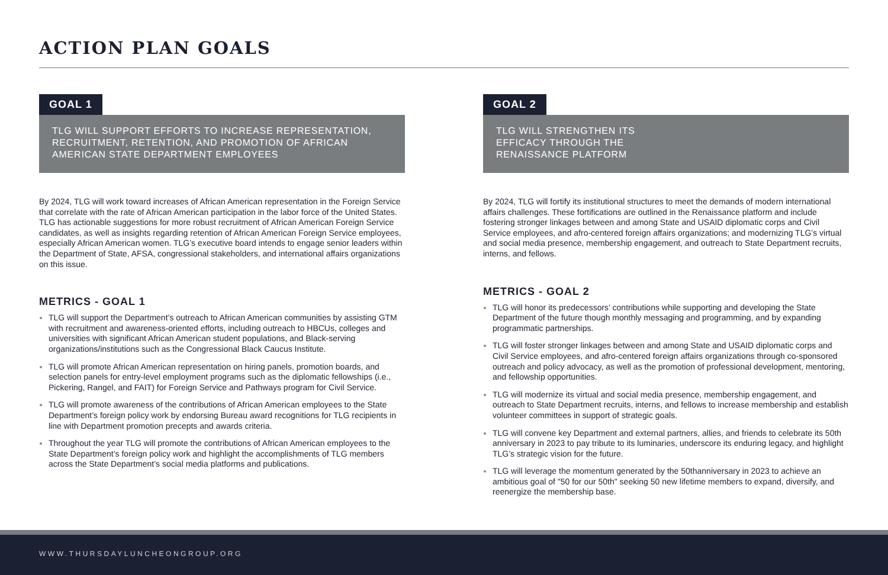ACTION PLAN GOALS
GOAL 1
TLG WILL SUPPORT EFFORTS TO INCREASE REPRESENTATION,
RECRUITMENT, RETENTION, AND PROMOTION OF AFRICAN
AMERICAN STATE DEPARTMENT EMPLOYEES
By 2024, TLG will work toward increases of African American representation in the Foreign Service that correlate with the rate of African American participation in the labor force of the United States. TLG has actionable suggestions for more robust recruitment of African American Foreign Service candidates, as well as insights regarding retention of African American Foreign Service employees, especially African American women. TLG’s executive board intends to engage senior leaders within the Department of State, AFSA, congressional stakeholders, and international affairs organizations on this issue.
METRICS - GOAL 1
TLG will support the Department’s outreach to African American communities by assisting GTM with recruitment and awareness-oriented efforts, including outreach to HBCUs, colleges and universities with significant African American student populations, and Black-serving organizations/institutions such as the Congressional Black Caucus Institute.
TLG will promote African American representation on hiring panels, promotion boards, and selection panels for entry-level employment programs such as the diplomatic fellowships (i.e., Pickering, Rangel, and FAIT) for Foreign Service and Pathways program for Civil Service.
TLG will promote awareness of the contributions of African American employees to the State Department’s foreign policy work by endorsing Bureau award recognitions for TLG recipients in line with Department promotion precepts and awards criteria.
Throughout the year TLG will promote the contributions of African American employees to the State Department’s foreign policy work and highlight the accomplishments of TLG members across the State Department’s social media platforms and publications.
GOAL 2
TLG WILL STRENGTHEN ITS
EFFICACY THROUGH THE
RENAISSANCE PLATFORM
By 2024, TLG will fortify its institutional structures to meet the demands of modern international affairs challenges. These fortifications are outlined in the Renaissance platform and include fostering stronger linkages between and among State and USAID diplomatic corps and Civil Service employees, and afro-centered foreign affairs organizations; and modernizing TLG’s virtual and social media presence, membership engagement, and outreach to State Department recruits, interns, and fellows.
METRICS - GOAL 2
TLG will honor its predecessors’ contributions while supporting and developing the State Department of the future though monthly messaging and programming, and by expanding programmatic partnerships.
TLG will foster stronger linkages between and among State and USAID diplomatic corps and Civil Service employees, and afro-centered foreign affairs organizations through co-sponsored outreach and policy advocacy, as well as the promotion of professional development, mentoring, and fellowship opportunities.
TLG will modernize its virtual and social media presence, membership engagement, and outreach to State Department recruits, interns, and fellows to increase membership and establish volunteer committees in support of strategic goals.
TLG will convene key Department and external partners, allies, and friends to celebrate its 50th anniversary in 2023 to pay tribute to its luminaries, underscore its enduring legacy, and highlight TLG’s strategic vision for the future.
TLG will leverage the momentum generated by the 50thanniversary in 2023 to achieve an ambitious goal of "50 for our 50th" seeking 50 new lifetime members to expand, diversify, and reenergize the membership base.
WWW.THURSDAYLUNCHEONGROUP.ORG